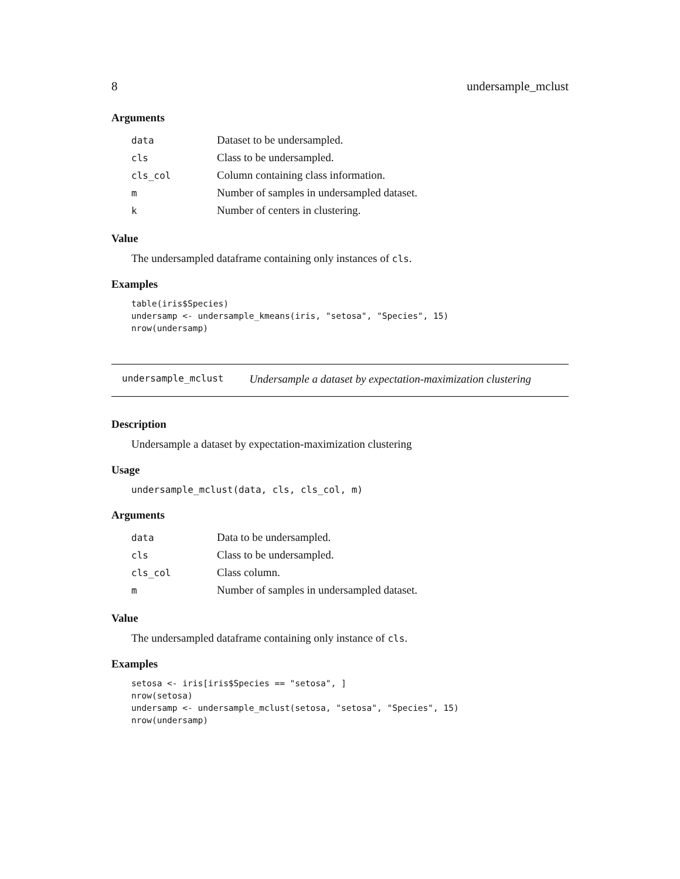8 undersample_mclust
Arguments
| data | Dataset to be undersampled. |
| cls | Class to be undersampled. |
| cls_col | Column containing class information. |
| m | Number of samples in undersampled dataset. |
| k | Number of centers in clustering. |
Value
The undersampled dataframe containing only instances of cls.
Examples
table(iris$Species)
undersamp <- undersample_kmeans(iris, "setosa", "Species", 15)
nrow(undersamp)
undersample_mclust Undersample a dataset by expectation-maximization clustering
Description
Undersample a dataset by expectation-maximization clustering
Usage
undersample_mclust(data, cls, cls_col, m)
Arguments
| data | Data to be undersampled. |
| cls | Class to be undersampled. |
| cls_col | Class column. |
| m | Number of samples in undersampled dataset. |
Value
The undersampled dataframe containing only instance of cls.
Examples
setosa <- iris[iris$Species == "setosa", ]
nrow(setosa)
undersamp <- undersample_mclust(setosa, "setosa", "Species", 15)
nrow(undersamp)